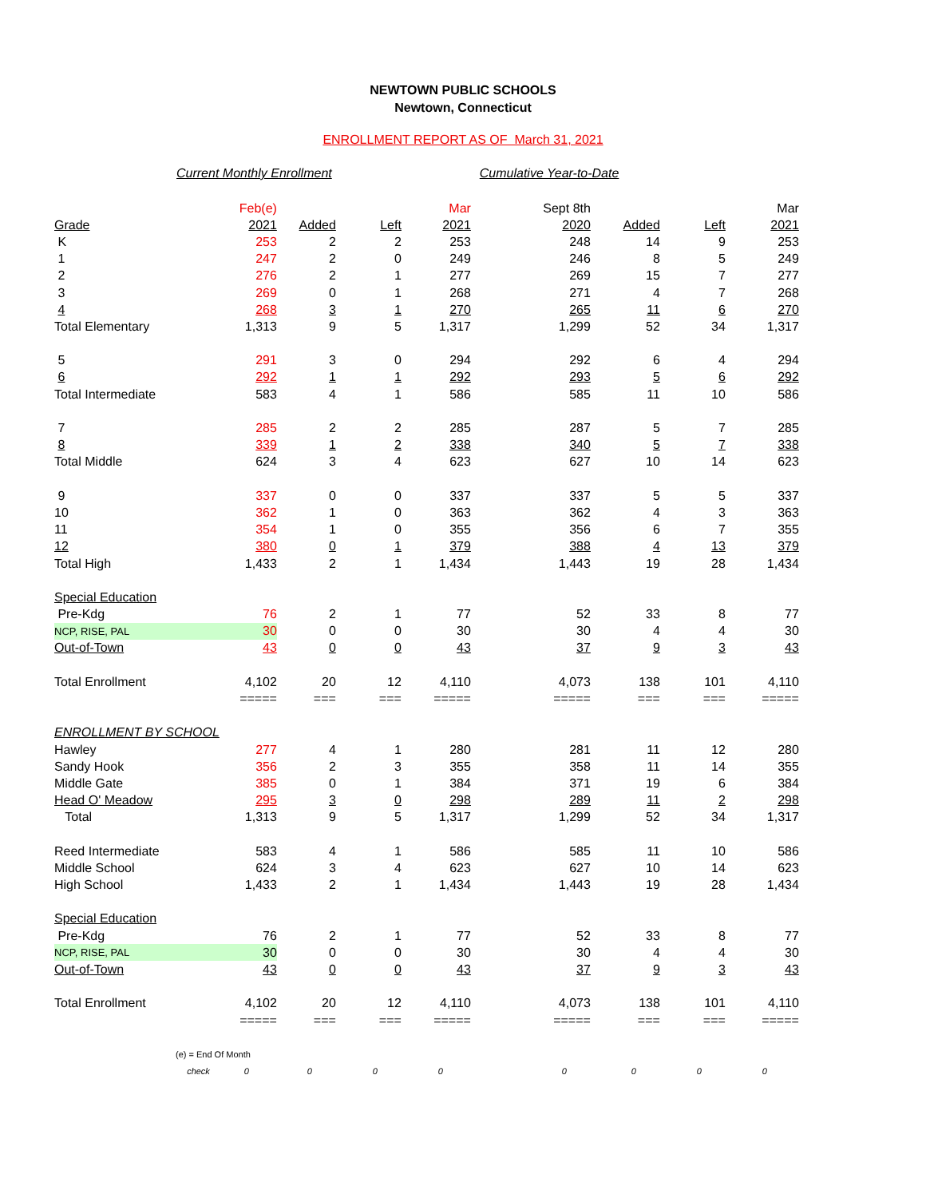NEWTOWN PUBLIC SCHOOLS
Newtown, Connecticut
ENROLLMENT REPORT AS OF March 31, 2021
Current Monthly Enrollment Cumulative Year-to-Date
| | Feb(e) | | | Mar | Sept 8th | | | Mar |
| Grade | 2021 | Added | Left | 2021 | 2020 | Added | Left | 2021 |
| K | 253 | 2 | 2 | 253 | 248 | 14 | 9 | 253 |
| 1 | 247 | 2 | 0 | 249 | 246 | 8 | 5 | 249 |
| 2 | 276 | 2 | 1 | 277 | 269 | 15 | 7 | 277 |
| 3 | 269 | 0 | 1 | 268 | 271 | 4 | 7 | 268 |
| 4 | 268 | 3 | 1 | 270 | 265 | 11 | 6 | 270 |
| Total Elementary | 1,313 | 9 | 5 | 1,317 | 1,299 | 52 | 34 | 1,317 |
| 5 | 291 | 3 | 0 | 294 | 292 | 6 | 4 | 294 |
| 6 | 292 | 1 | 1 | 292 | 293 | 5 | 6 | 292 |
| Total Intermediate | 583 | 4 | 1 | 586 | 585 | 11 | 10 | 586 |
| 7 | 285 | 2 | 2 | 285 | 287 | 5 | 7 | 285 |
| 8 | 339 | 1 | 2 | 338 | 340 | 5 | 7 | 338 |
| Total Middle | 624 | 3 | 4 | 623 | 627 | 10 | 14 | 623 |
| 9 | 337 | 0 | 0 | 337 | 337 | 5 | 5 | 337 |
| 10 | 362 | 1 | 0 | 363 | 362 | 4 | 3 | 363 |
| 11 | 354 | 1 | 0 | 355 | 356 | 6 | 7 | 355 |
| 12 | 380 | 0 | 1 | 379 | 388 | 4 | 13 | 379 |
| Total High | 1,433 | 2 | 1 | 1,434 | 1,443 | 19 | 28 | 1,434 |
| Special Education | | | | | | | | |
| Pre-Kdg | 76 | 2 | 1 | 77 | 52 | 33 | 8 | 77 |
| NCP, RISE, PAL | 30 | 0 | 0 | 30 | 30 | 4 | 4 | 30 |
| Out-of-Town | 43 | 0 | 0 | 43 | 37 | 9 | 3 | 43 |
| Total Enrollment | 4,102 | 20 | 12 | 4,110 | 4,073 | 138 | 101 | 4,110 |
| | ===== | === | === | ===== | ===== | === | === | ===== |
| ENROLLMENT BY SCHOOL | | | | | | | | |
| Hawley | 277 | 4 | 1 | 280 | 281 | 11 | 12 | 280 |
| Sandy Hook | 356 | 2 | 3 | 355 | 358 | 11 | 14 | 355 |
| Middle Gate | 385 | 0 | 1 | 384 | 371 | 19 | 6 | 384 |
| Head O' Meadow | 295 | 3 | 0 | 298 | 289 | 11 | 2 | 298 |
| Total | 1,313 | 9 | 5 | 1,317 | 1,299 | 52 | 34 | 1,317 |
| Reed Intermediate | 583 | 4 | 1 | 586 | 585 | 11 | 10 | 586 |
| Middle School | 624 | 3 | 4 | 623 | 627 | 10 | 14 | 623 |
| High School | 1,433 | 2 | 1 | 1,434 | 1,443 | 19 | 28 | 1,434 |
| Special Education | | | | | | | | |
| Pre-Kdg | 76 | 2 | 1 | 77 | 52 | 33 | 8 | 77 |
| NCP, RISE, PAL | 30 | 0 | 0 | 30 | 30 | 4 | 4 | 30 |
| Out-of-Town | 43 | 0 | 0 | 43 | 37 | 9 | 3 | 43 |
| Total Enrollment | 4,102 | 20 | 12 | 4,110 | 4,073 | 138 | 101 | 4,110 |
| | ===== | === | === | ===== | ===== | === | === | ===== |
| (e) = End Of Month | | | | | | | | |
| check | 0 | 0 | 0 | 0 | 0 | 0 | 0 | 0 |